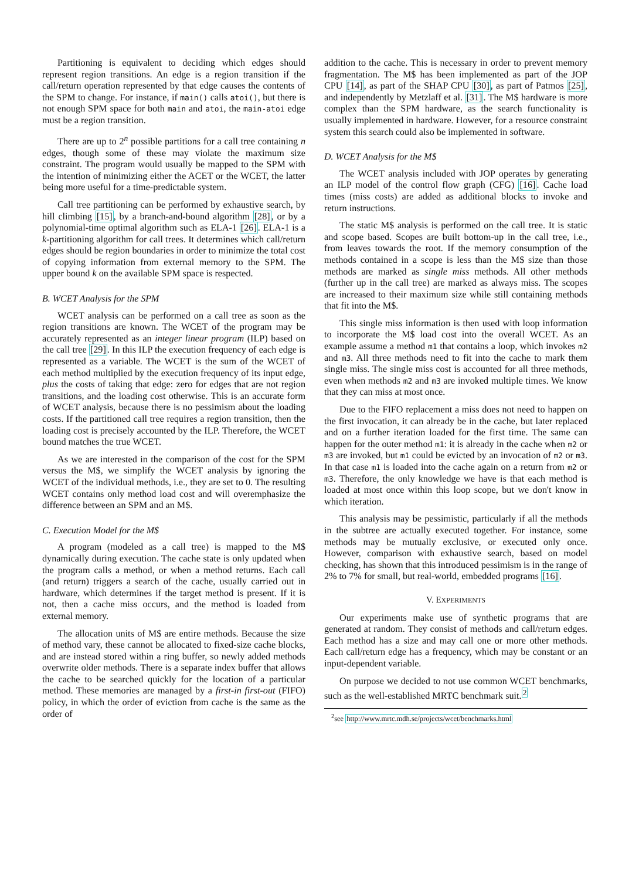Partitioning is equivalent to deciding which edges should represent region transitions. An edge is a region transition if the call/return operation represented by that edge causes the contents of the SPM to change. For instance, if main() calls atoi(), but there is not enough SPM space for both main and atoi, the main-atoi edge must be a region transition.
There are up to 2<sup>n</sup> possible partitions for a call tree containing n edges, though some of these may violate the maximum size constraint. The program would usually be mapped to the SPM with the intention of minimizing either the ACET or the WCET, the latter being more useful for a time-predictable system.
Call tree partitioning can be performed by exhaustive search, by hill climbing [15], by a branch-and-bound algorithm [28], or by a polynomial-time optimal algorithm such as ELA-1 [26]. ELA-1 is a k-partitioning algorithm for call trees. It determines which call/return edges should be region boundaries in order to minimize the total cost of copying information from external memory to the SPM. The upper bound k on the available SPM space is respected.
B. WCET Analysis for the SPM
WCET analysis can be performed on a call tree as soon as the region transitions are known. The WCET of the program may be accurately represented as an integer linear program (ILP) based on the call tree [29]. In this ILP the execution frequency of each edge is represented as a variable. The WCET is the sum of the WCET of each method multiplied by the execution frequency of its input edge, plus the costs of taking that edge: zero for edges that are not region transitions, and the loading cost otherwise. This is an accurate form of WCET analysis, because there is no pessimism about the loading costs. If the partitioned call tree requires a region transition, then the loading cost is precisely accounted by the ILP. Therefore, the WCET bound matches the true WCET.
As we are interested in the comparison of the cost for the SPM versus the M$, we simplify the WCET analysis by ignoring the WCET of the individual methods, i.e., they are set to 0. The resulting WCET contains only method load cost and will overemphasize the difference between an SPM and an M$.
C. Execution Model for the M$
A program (modeled as a call tree) is mapped to the M$ dynamically during execution. The cache state is only updated when the program calls a method, or when a method returns. Each call (and return) triggers a search of the cache, usually carried out in hardware, which determines if the target method is present. If it is not, then a cache miss occurs, and the method is loaded from external memory.
The allocation units of M$ are entire methods. Because the size of method vary, these cannot be allocated to fixed-size cache blocks, and are instead stored within a ring buffer, so newly added methods overwrite older methods. There is a separate index buffer that allows the cache to be searched quickly for the location of a particular method. These memories are managed by a first-in first-out (FIFO) policy, in which the order of eviction from cache is the same as the order of
addition to the cache. This is necessary in order to prevent memory fragmentation. The M$ has been implemented as part of the JOP CPU [14], as part of the SHAP CPU [30], as part of Patmos [25], and independently by Metzlaff et al. [31]. The M$ hardware is more complex than the SPM hardware, as the search functionality is usually implemented in hardware. However, for a resource constraint system this search could also be implemented in software.
D. WCET Analysis for the M$
The WCET analysis included with JOP operates by generating an ILP model of the control flow graph (CFG) [16]. Cache load times (miss costs) are added as additional blocks to invoke and return instructions.
The static M$ analysis is performed on the call tree. It is static and scope based. Scopes are built bottom-up in the call tree, i.e., from leaves towards the root. If the memory consumption of the methods contained in a scope is less than the M$ size than those methods are marked as single miss methods. All other methods (further up in the call tree) are marked as always miss. The scopes are increased to their maximum size while still containing methods that fit into the M$.
This single miss information is then used with loop information to incorporate the M$ load cost into the overall WCET. As an example assume a method m1 that contains a loop, which invokes m2 and m3. All three methods need to fit into the cache to mark them single miss. The single miss cost is accounted for all three methods, even when methods m2 and m3 are invoked multiple times. We know that they can miss at most once.
Due to the FIFO replacement a miss does not need to happen on the first invocation, it can already be in the cache, but later replaced and on a further iteration loaded for the first time. The same can happen for the outer method m1: it is already in the cache when m2 or m3 are invoked, but m1 could be evicted by an invocation of m2 or m3. In that case m1 is loaded into the cache again on a return from m2 or m3. Therefore, the only knowledge we have is that each method is loaded at most once within this loop scope, but we don't know in which iteration.
This analysis may be pessimistic, particularly if all the methods in the subtree are actually executed together. For instance, some methods may be mutually exclusive, or executed only once. However, comparison with exhaustive search, based on model checking, has shown that this introduced pessimism is in the range of 2% to 7% for small, but real-world, embedded programs [16].
V. EXPERIMENTS
Our experiments make use of synthetic programs that are generated at random. They consist of methods and call/return edges. Each method has a size and may call one or more other methods. Each call/return edge has a frequency, which may be constant or an input-dependent variable.
On purpose we decided to not use common WCET benchmarks, such as the well-established MRTC benchmark suit.<sup>2</sup>
<sup>2</sup> see http://www.mrtc.mdh.se/projects/wcet/benchmarks.html